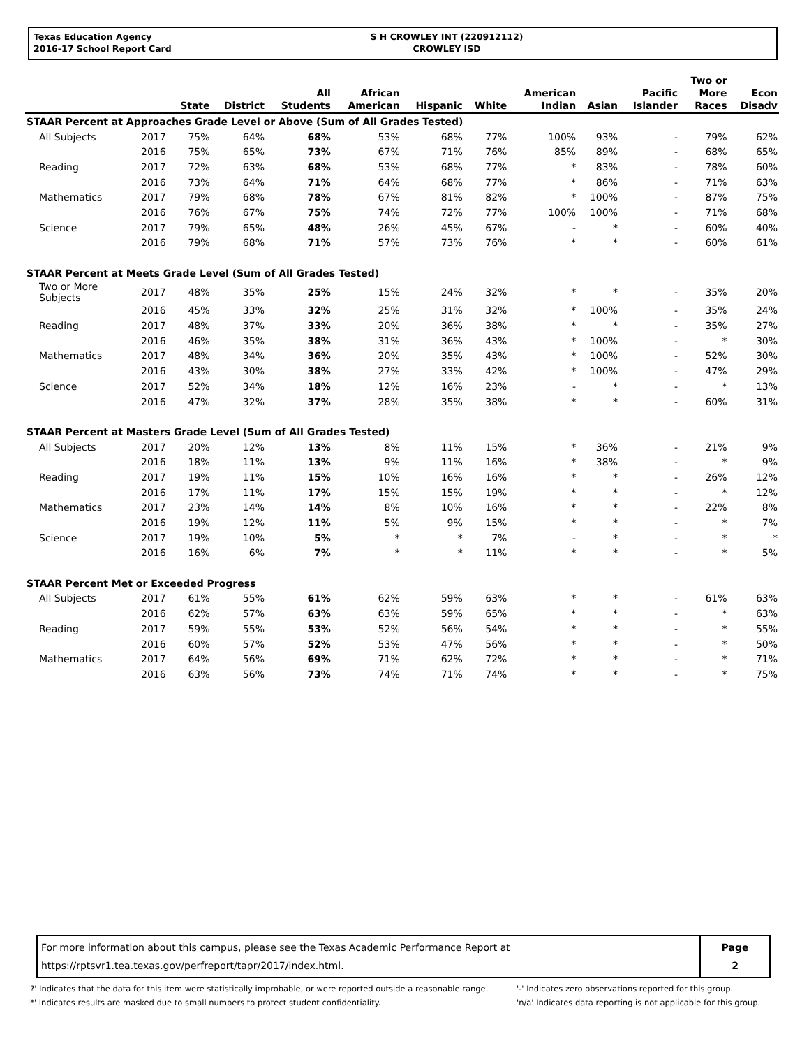Texas Education Agency
2016-17 School Report Card
S H CROWLEY INT (220912112)
CROWLEY ISD
| | | State | District | All Students | African American | Hispanic | White | American Indian | Asian | Pacific Islander | Two or More Races | Econ Disadv |
| --- | --- | --- | --- | --- | --- | --- | --- | --- | --- | --- | --- | --- |
| STAAR Percent at Approaches Grade Level or Above (Sum of All Grades Tested) | | | | | | | | | | | | |
| All Subjects | 2017 | 75% | 64% | 68% | 53% | 68% | 77% | 100% | 93% | - | 79% | 62% |
| | 2016 | 75% | 65% | 73% | 67% | 71% | 76% | 85% | 89% | - | 68% | 65% |
| Reading | 2017 | 72% | 63% | 68% | 53% | 68% | 77% | * | 83% | - | 78% | 60% |
| | 2016 | 73% | 64% | 71% | 64% | 68% | 77% | * | 86% | - | 71% | 63% |
| Mathematics | 2017 | 79% | 68% | 78% | 67% | 81% | 82% | * | 100% | - | 87% | 75% |
| | 2016 | 76% | 67% | 75% | 74% | 72% | 77% | 100% | 100% | - | 71% | 68% |
| Science | 2017 | 79% | 65% | 48% | 26% | 45% | 67% | - | * | - | 60% | 40% |
| | 2016 | 79% | 68% | 71% | 57% | 73% | 76% | * | * | - | 60% | 61% |
| STAAR Percent at Meets Grade Level (Sum of All Grades Tested) | | | | | | | | | | | | |
| Two or More Subjects | 2017 | 48% | 35% | 25% | 15% | 24% | 32% | * | * | - | 35% | 20% |
| | 2016 | 45% | 33% | 32% | 25% | 31% | 32% | * | 100% | - | 35% | 24% |
| Reading | 2017 | 48% | 37% | 33% | 20% | 36% | 38% | * | * | - | 35% | 27% |
| | 2016 | 46% | 35% | 38% | 31% | 36% | 43% | * | 100% | - | * | 30% |
| Mathematics | 2017 | 48% | 34% | 36% | 20% | 35% | 43% | * | 100% | - | 52% | 30% |
| | 2016 | 43% | 30% | 38% | 27% | 33% | 42% | * | 100% | - | 47% | 29% |
| Science | 2017 | 52% | 34% | 18% | 12% | 16% | 23% | - | * | - | * | 13% |
| | 2016 | 47% | 32% | 37% | 28% | 35% | 38% | * | * | - | 60% | 31% |
| STAAR Percent at Masters Grade Level (Sum of All Grades Tested) | | | | | | | | | | | | |
| All Subjects | 2017 | 20% | 12% | 13% | 8% | 11% | 15% | * | 36% | - | 21% | 9% |
| | 2016 | 18% | 11% | 13% | 9% | 11% | 16% | * | 38% | - | * | 9% |
| Reading | 2017 | 19% | 11% | 15% | 10% | 16% | 16% | * | * | - | 26% | 12% |
| | 2016 | 17% | 11% | 17% | 15% | 15% | 19% | * | * | - | * | 12% |
| Mathematics | 2017 | 23% | 14% | 14% | 8% | 10% | 16% | * | * | - | 22% | 8% |
| | 2016 | 19% | 12% | 11% | 5% | 9% | 15% | * | * | - | * | 7% |
| Science | 2017 | 19% | 10% | 5% | * | * | 7% | - | * | - | * | * |
| | 2016 | 16% | 6% | 7% | * | * | 11% | * | * | - | * | 5% |
| STAAR Percent Met or Exceeded Progress | | | | | | | | | | | | |
| All Subjects | 2017 | 61% | 55% | 61% | 62% | 59% | 63% | * | * | - | 61% | 63% |
| | 2016 | 62% | 57% | 63% | 63% | 59% | 65% | * | * | - | * | 63% |
| Reading | 2017 | 59% | 55% | 53% | 52% | 56% | 54% | * | * | - | * | 55% |
| | 2016 | 60% | 57% | 52% | 53% | 47% | 56% | * | * | - | * | 50% |
| Mathematics | 2017 | 64% | 56% | 69% | 71% | 62% | 72% | * | * | - | * | 71% |
| | 2016 | 63% | 56% | 73% | 74% | 71% | 74% | * | * | - | * | 75% |
For more information about this campus, please see the Texas Academic Performance Report at
https://rptsvr1.tea.texas.gov/perfreport/tapr/2017/index.html.
Page
2
'?' Indicates that the data for this item were statistically improbable, or were reported outside a reasonable range.
'*' Indicates results are masked due to small numbers to protect student confidentiality.
'-' Indicates zero observations reported for this group.
'n/a' Indicates data reporting is not applicable for this group.